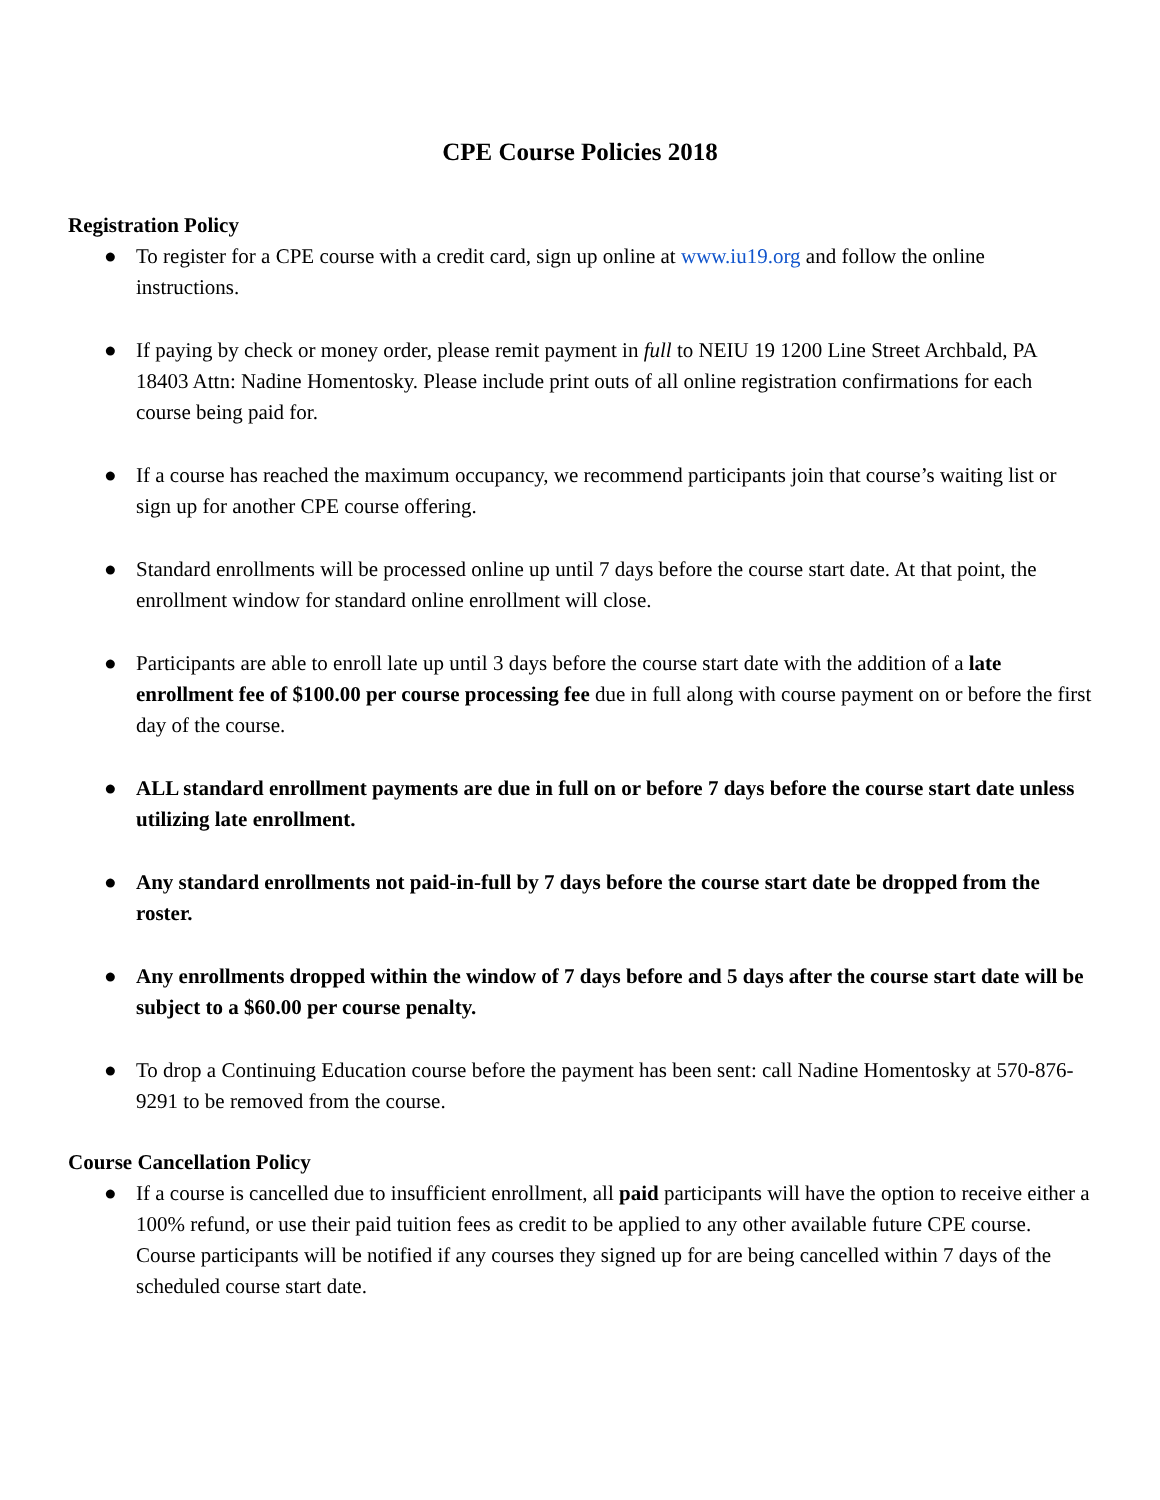CPE Course Policies 2018
Registration Policy
● To register for a CPE course with a credit card, sign up online at www.iu19.org and follow the online instructions.
● If paying by check or money order, please remit payment in full to NEIU 19 1200 Line Street Archbald, PA 18403 Attn: Nadine Homentosky. Please include print outs of all online registration confirmations for each course being paid for.
● If a course has reached the maximum occupancy, we recommend participants join that course’s waiting list or sign up for another CPE course offering.
● Standard enrollments will be processed online up until 7 days before the course start date. At that point, the enrollment window for standard online enrollment will close.
● Participants are able to enroll late up until 3 days before the course start date with the addition of a late enrollment fee of $100.00 per course processing fee due in full along with course payment on or before the first day of the course.
● ALL standard enrollment payments are due in full on or before 7 days before the course start date unless utilizing late enrollment.
● Any standard enrollments not paid-in-full by 7 days before the course start date be dropped from the roster.
● Any enrollments dropped within the window of 7 days before and 5 days after the course start date will be subject to a $60.00 per course penalty.
● To drop a Continuing Education course before the payment has been sent: call Nadine Homentosky at 570-876-9291 to be removed from the course.
Course Cancellation Policy
● If a course is cancelled due to insufficient enrollment, all paid participants will have the option to receive either a 100% refund, or use their paid tuition fees as credit to be applied to any other available future CPE course. Course participants will be notified if any courses they signed up for are being cancelled within 7 days of the scheduled course start date.